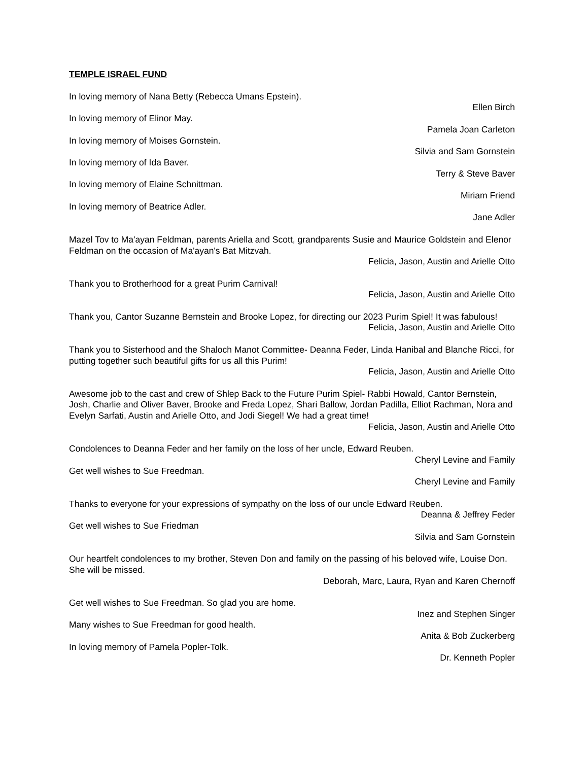TEMPLE ISRAEL FUND
In loving memory of Nana Betty (Rebecca Umans Epstein).
Ellen Birch
In loving memory of Elinor May.
Pamela Joan Carleton
In loving memory of Moises Gornstein.
Silvia and Sam Gornstein
In loving memory of Ida Baver.
Terry & Steve Baver
In loving memory of Elaine Schnittman.
Miriam Friend
In loving memory of Beatrice Adler.
Jane Adler
Mazel Tov to Ma'ayan Feldman, parents Ariella and Scott, grandparents Susie and Maurice Goldstein and Elenor Feldman on the occasion of Ma'ayan's Bat Mitzvah.
Felicia, Jason, Austin and Arielle Otto
Thank you to Brotherhood for a great Purim Carnival!
Felicia, Jason, Austin and Arielle Otto
Thank you, Cantor Suzanne Bernstein and Brooke Lopez, for directing our 2023 Purim Spiel! It was fabulous!
Felicia, Jason, Austin and Arielle Otto
Thank you to Sisterhood and the Shaloch Manot Committee- Deanna Feder, Linda Hanibal and Blanche Ricci, for putting together such beautiful gifts for us all this Purim!
Felicia, Jason, Austin and Arielle Otto
Awesome job to the cast and crew of Shlep Back to the Future Purim Spiel- Rabbi Howald, Cantor Bernstein, Josh, Charlie and Oliver Baver, Brooke and Freda Lopez, Shari Ballow, Jordan Padilla, Elliot Rachman, Nora and Evelyn Sarfati, Austin and Arielle Otto, and Jodi Siegel! We had a great time!
Felicia, Jason, Austin and Arielle Otto
Condolences to Deanna Feder and her family on the loss of her uncle, Edward Reuben.
Cheryl Levine and Family
Get well wishes to Sue Freedman.
Cheryl Levine and Family
Thanks to everyone for your expressions of sympathy on the loss of our uncle Edward Reuben.
Deanna & Jeffrey Feder
Get well wishes to Sue Friedman
Silvia and Sam Gornstein
Our heartfelt condolences to my brother, Steven Don and family on the passing of his beloved wife, Louise Don. She will be missed.
Deborah, Marc, Laura, Ryan and Karen Chernoff
Get well wishes to Sue Freedman. So glad you are home.
Inez and Stephen Singer
Many wishes to Sue Freedman for good health.
Anita & Bob Zuckerberg
In loving memory of Pamela Popler-Tolk.
Dr. Kenneth Popler